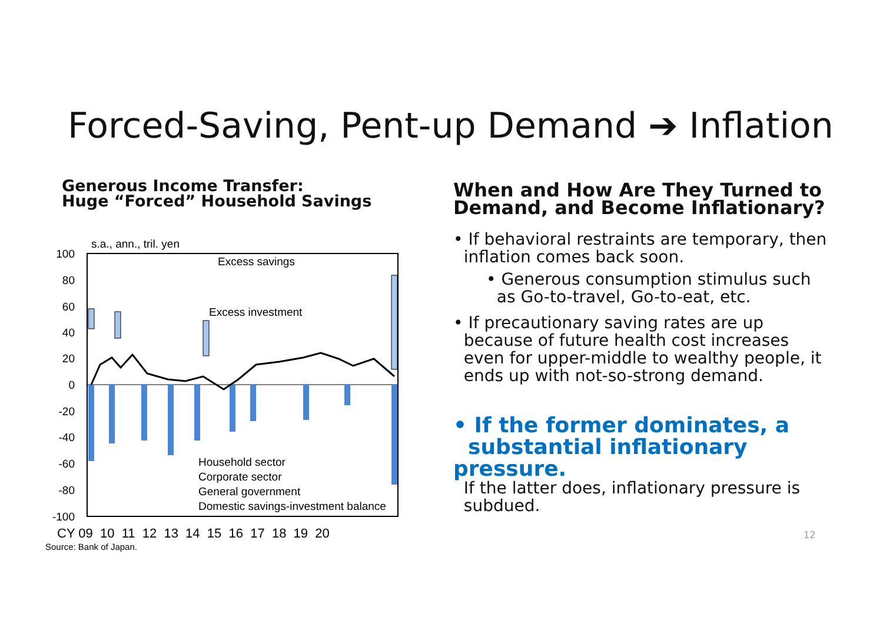Forced-Saving, Pent-up Demand ➔ Inflation
Generous Income Transfer:
Huge “Forced” Household Savings
s.a., ann., tril. yen
100
80
60
40
20
0
-20
-40
-60
-80
-100
Excess savings
Excess investment
Household sector
Corporate sector
General government
Domestic savings-investment balance
CY 09 10 11 12 13 14 15 16 17 18 19 20
Source: Bank of Japan.
When and How Are They Turned to
Demand, and Become Inflationary?
• If behavioral restraints are temporary, then
inflation comes back soon.
• Generous consumption stimulus such
as Go-to-travel, Go-to-eat, etc.
• If precautionary saving rates are up
because of future health cost increases
even for upper-middle to wealthy people, it
ends up with not-so-strong demand.
• If the former dominates, a
substantial inflationary pressure.
If the latter does, inflationary pressure is
subdued.
12